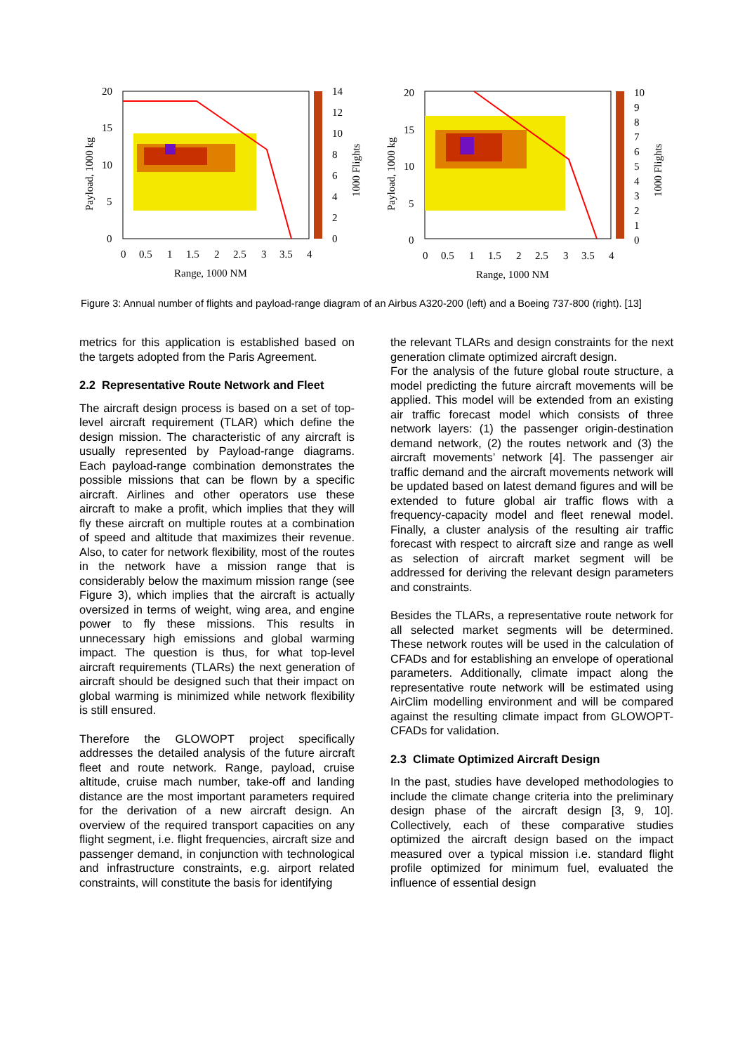20
15
10
5
0
14
12
10
8
6
4
2
0
0
0.5
1
1.5
2
2.5
3
3.5
4
Range, 1000 NM
Payload, 1000 kg
1000 Flights
20
15
10
5
0
10
9
8
7
6
5
4
3
2
1
0
0
0.5
1
1.5
2
2.5
3
3.5
4
Range, 1000 NM
Payload, 1000 kg
1000 Flights
Figure 3: Annual number of flights and payload-range diagram of an Airbus A320-200 (left) and a Boeing 737-800 (right). [13]
metrics for this application is established based on the targets adopted from the Paris Agreement.
2.2 Representative Route Network and Fleet
The aircraft design process is based on a set of top-level aircraft requirement (TLAR) which define the design mission. The characteristic of any aircraft is usually represented by Payload-range diagrams. Each payload-range combination demonstrates the possible missions that can be flown by a specific aircraft. Airlines and other operators use these aircraft to make a profit, which implies that they will fly these aircraft on multiple routes at a combination of speed and altitude that maximizes their revenue. Also, to cater for network flexibility, most of the routes in the network have a mission range that is considerably below the maximum mission range (see Figure 3), which implies that the aircraft is actually oversized in terms of weight, wing area, and engine power to fly these missions. This results in unnecessary high emissions and global warming impact. The question is thus, for what top-level aircraft requirements (TLARs) the next generation of aircraft should be designed such that their impact on global warming is minimized while network flexibility is still ensured.
Therefore the GLOWOPT project specifically addresses the detailed analysis of the future aircraft fleet and route network. Range, payload, cruise altitude, cruise mach number, take-off and landing distance are the most important parameters required for the derivation of a new aircraft design. An overview of the required transport capacities on any flight segment, i.e. flight frequencies, aircraft size and passenger demand, in conjunction with technological and infrastructure constraints, e.g. airport related constraints, will constitute the basis for identifying
the relevant TLARs and design constraints for the next generation climate optimized aircraft design.
For the analysis of the future global route structure, a model predicting the future aircraft movements will be applied. This model will be extended from an existing air traffic forecast model which consists of three network layers: (1) the passenger origin-destination demand network, (2) the routes network and (3) the aircraft movements’ network [4]. The passenger air traffic demand and the aircraft movements network will be updated based on latest demand figures and will be extended to future global air traffic flows with a frequency-capacity model and fleet renewal model. Finally, a cluster analysis of the resulting air traffic forecast with respect to aircraft size and range as well as selection of aircraft market segment will be addressed for deriving the relevant design parameters and constraints.
Besides the TLARs, a representative route network for all selected market segments will be determined. These network routes will be used in the calculation of CFADs and for establishing an envelope of operational parameters. Additionally, climate impact along the representative route network will be estimated using AirClim modelling environment and will be compared against the resulting climate impact from GLOWOPT-CFADs for validation.
2.3 Climate Optimized Aircraft Design
In the past, studies have developed methodologies to include the climate change criteria into the preliminary design phase of the aircraft design [3, 9, 10]. Collectively, each of these comparative studies optimized the aircraft design based on the impact measured over a typical mission i.e. standard flight profile optimized for minimum fuel, evaluated the influence of essential design